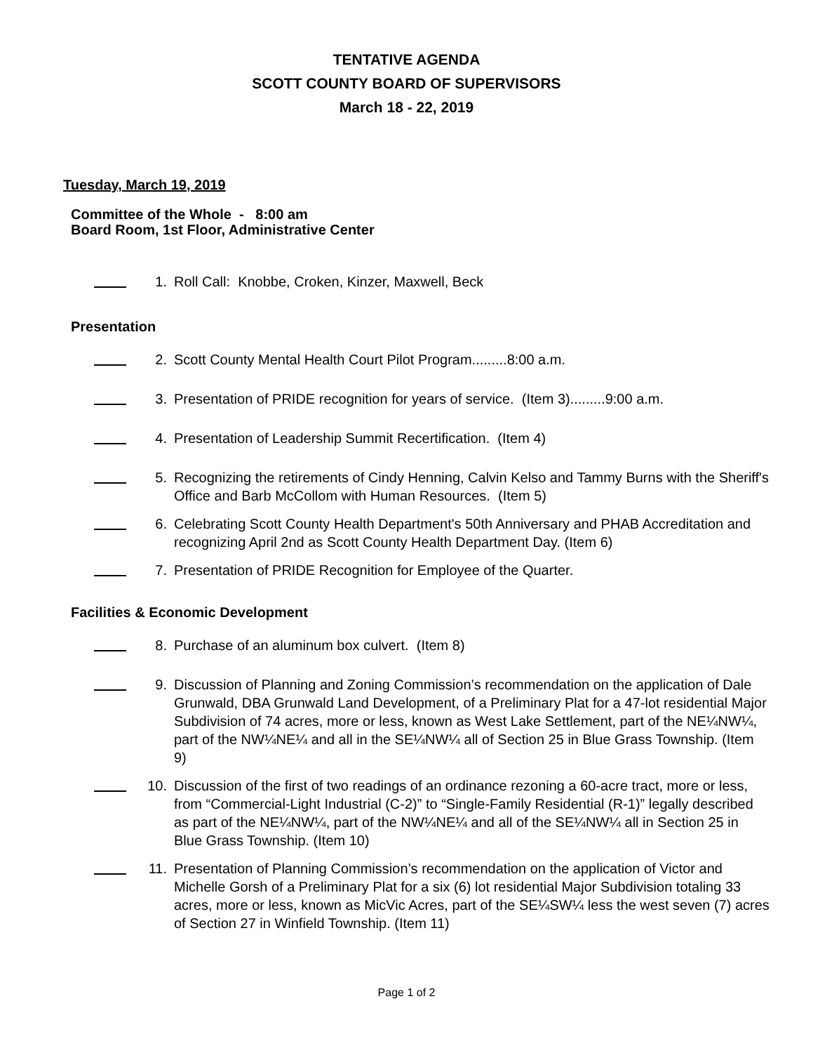TENTATIVE AGENDA
SCOTT COUNTY BOARD OF SUPERVISORS
March 18 - 22, 2019
Tuesday, March 19, 2019
Committee of the Whole - 8:00 am
Board Room, 1st Floor, Administrative Center
1. Roll Call: Knobbe, Croken, Kinzer, Maxwell, Beck
Presentation
2. Scott County Mental Health Court Pilot Program.........8:00 a.m.
3. Presentation of PRIDE recognition for years of service. (Item 3).........9:00 a.m.
4. Presentation of Leadership Summit Recertification. (Item 4)
5. Recognizing the retirements of Cindy Henning, Calvin Kelso and Tammy Burns with the Sheriff's Office and Barb McCollom with Human Resources. (Item 5)
6. Celebrating Scott County Health Department's 50th Anniversary and PHAB Accreditation and recognizing April 2nd as Scott County Health Department Day. (Item 6)
7. Presentation of PRIDE Recognition for Employee of the Quarter.
Facilities & Economic Development
8. Purchase of an aluminum box culvert. (Item 8)
9. Discussion of Planning and Zoning Commission’s recommendation on the application of Dale Grunwald, DBA Grunwald Land Development, of a Preliminary Plat for a 47-lot residential Major Subdivision of 74 acres, more or less, known as West Lake Settlement, part of the NE¼NW¼, part of the NW¼NE¼ and all in the SE¼NW¼ all of Section 25 in Blue Grass Township. (Item 9)
10. Discussion of the first of two readings of an ordinance rezoning a 60-acre tract, more or less, from “Commercial-Light Industrial (C-2)” to “Single-Family Residential (R-1)” legally described as part of the NE¼NW¼, part of the NW¼NE¼ and all of the SE¼NW¼ all in Section 25 in Blue Grass Township. (Item 10)
11. Presentation of Planning Commission’s recommendation on the application of Victor and Michelle Gorsh of a Preliminary Plat for a six (6) lot residential Major Subdivision totaling 33 acres, more or less, known as MicVic Acres, part of the SE¼SW¼ less the west seven (7) acres of Section 27 in Winfield Township. (Item 11)
Page 1 of 2